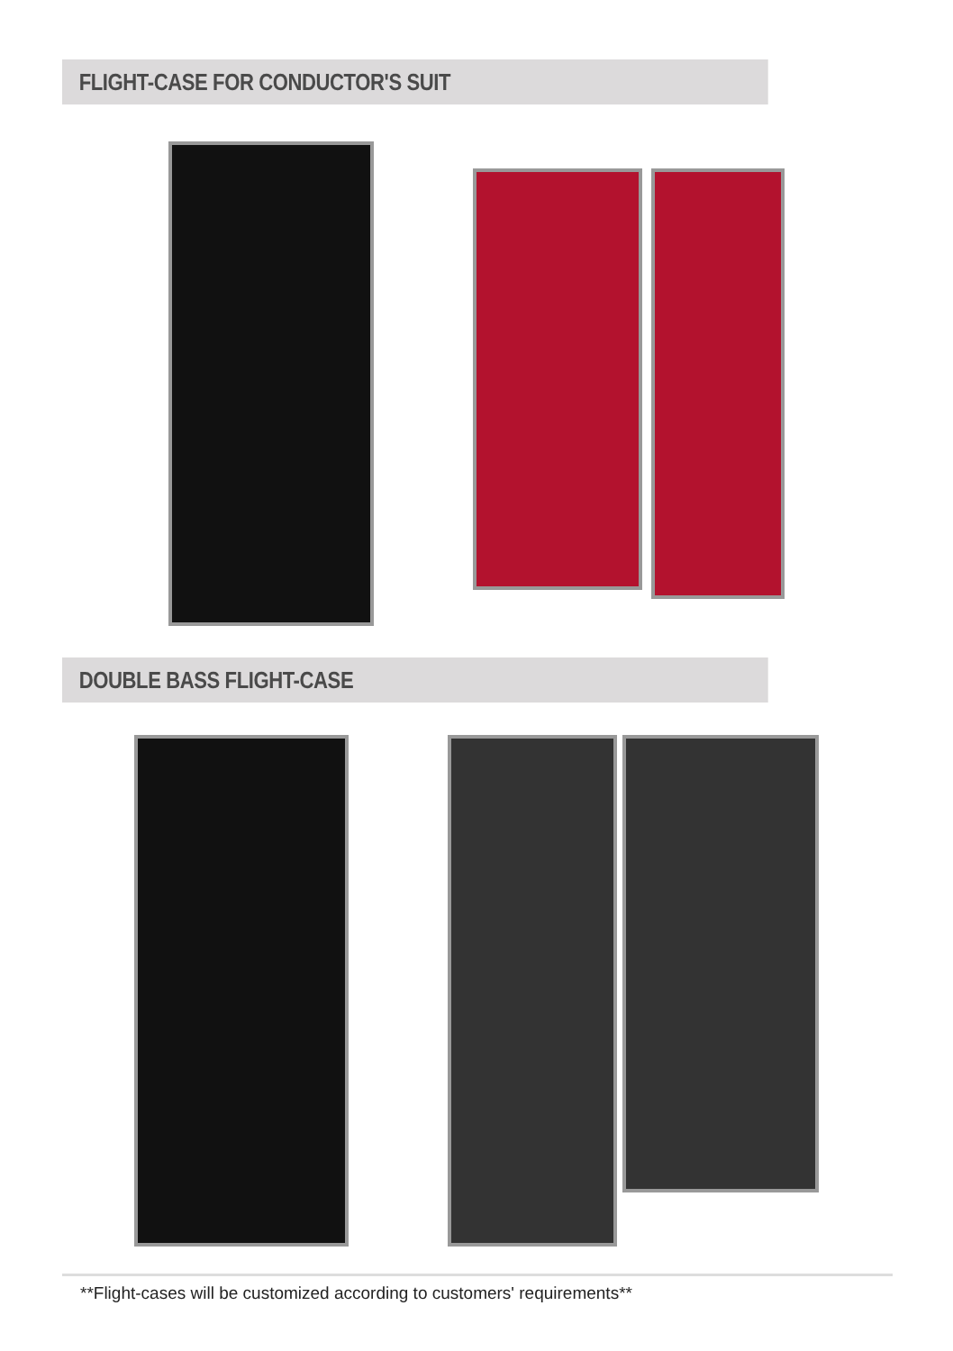FLIGHT-CASE FOR CONDUCTOR'S SUIT
DOUBLE BASS FLIGHT-CASE
**Flight-cases will be customized according to customers' requirements**